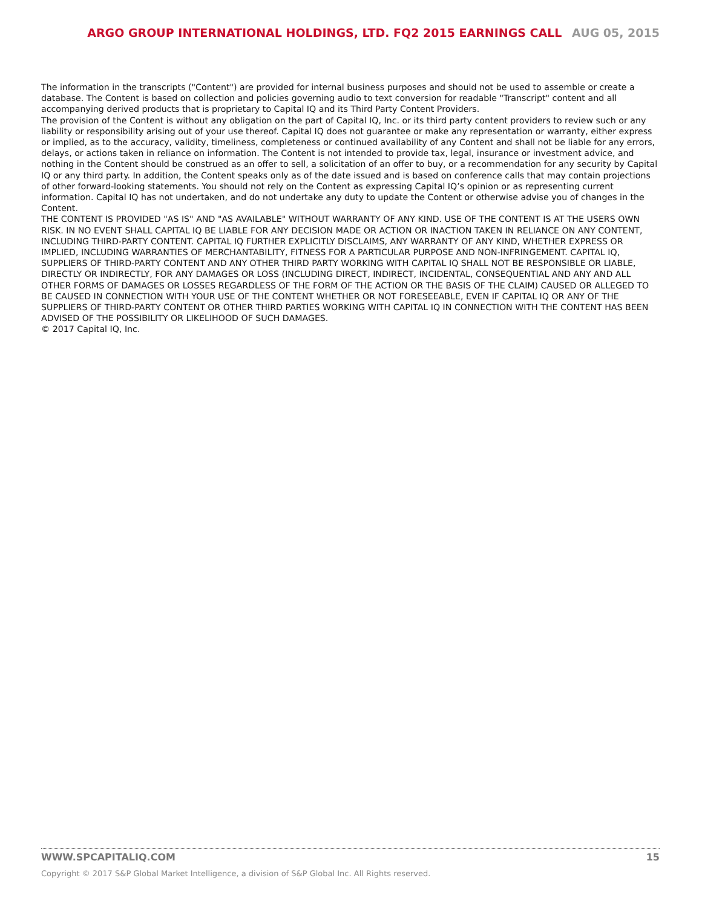ARGO GROUP INTERNATIONAL HOLDINGS, LTD. FQ2 2015 EARNINGS CALL AUG 05, 2015
The information in the transcripts ("Content") are provided for internal business purposes and should not be used to assemble or create a database. The Content is based on collection and policies governing audio to text conversion for readable "Transcript" content and all accompanying derived products that is proprietary to Capital IQ and its Third Party Content Providers.
The provision of the Content is without any obligation on the part of Capital IQ, Inc. or its third party content providers to review such or any liability or responsibility arising out of your use thereof. Capital IQ does not guarantee or make any representation or warranty, either express or implied, as to the accuracy, validity, timeliness, completeness or continued availability of any Content and shall not be liable for any errors, delays, or actions taken in reliance on information. The Content is not intended to provide tax, legal, insurance or investment advice, and nothing in the Content should be construed as an offer to sell, a solicitation of an offer to buy, or a recommendation for any security by Capital IQ or any third party. In addition, the Content speaks only as of the date issued and is based on conference calls that may contain projections of other forward-looking statements. You should not rely on the Content as expressing Capital IQ’s opinion or as representing current information. Capital IQ has not undertaken, and do not undertake any duty to update the Content or otherwise advise you of changes in the Content.
THE CONTENT IS PROVIDED "AS IS" AND "AS AVAILABLE" WITHOUT WARRANTY OF ANY KIND. USE OF THE CONTENT IS AT THE USERS OWN RISK. IN NO EVENT SHALL CAPITAL IQ BE LIABLE FOR ANY DECISION MADE OR ACTION OR INACTION TAKEN IN RELIANCE ON ANY CONTENT, INCLUDING THIRD-PARTY CONTENT. CAPITAL IQ FURTHER EXPLICITLY DISCLAIMS, ANY WARRANTY OF ANY KIND, WHETHER EXPRESS OR IMPLIED, INCLUDING WARRANTIES OF MERCHANTABILITY, FITNESS FOR A PARTICULAR PURPOSE AND NON-INFRINGEMENT. CAPITAL IQ, SUPPLIERS OF THIRD-PARTY CONTENT AND ANY OTHER THIRD PARTY WORKING WITH CAPITAL IQ SHALL NOT BE RESPONSIBLE OR LIABLE, DIRECTLY OR INDIRECTLY, FOR ANY DAMAGES OR LOSS (INCLUDING DIRECT, INDIRECT, INCIDENTAL, CONSEQUENTIAL AND ANY AND ALL OTHER FORMS OF DAMAGES OR LOSSES REGARDLESS OF THE FORM OF THE ACTION OR THE BASIS OF THE CLAIM) CAUSED OR ALLEGED TO BE CAUSED IN CONNECTION WITH YOUR USE OF THE CONTENT WHETHER OR NOT FORESEEABLE, EVEN IF CAPITAL IQ OR ANY OF THE SUPPLIERS OF THIRD-PARTY CONTENT OR OTHER THIRD PARTIES WORKING WITH CAPITAL IQ IN CONNECTION WITH THE CONTENT HAS BEEN ADVISED OF THE POSSIBILITY OR LIKELIHOOD OF SUCH DAMAGES.
© 2017 Capital IQ, Inc.
WWW.SPCAPITALIQ.COM 15
Copyright © 2017 S&P Global Market Intelligence, a division of S&P Global Inc. All Rights reserved.